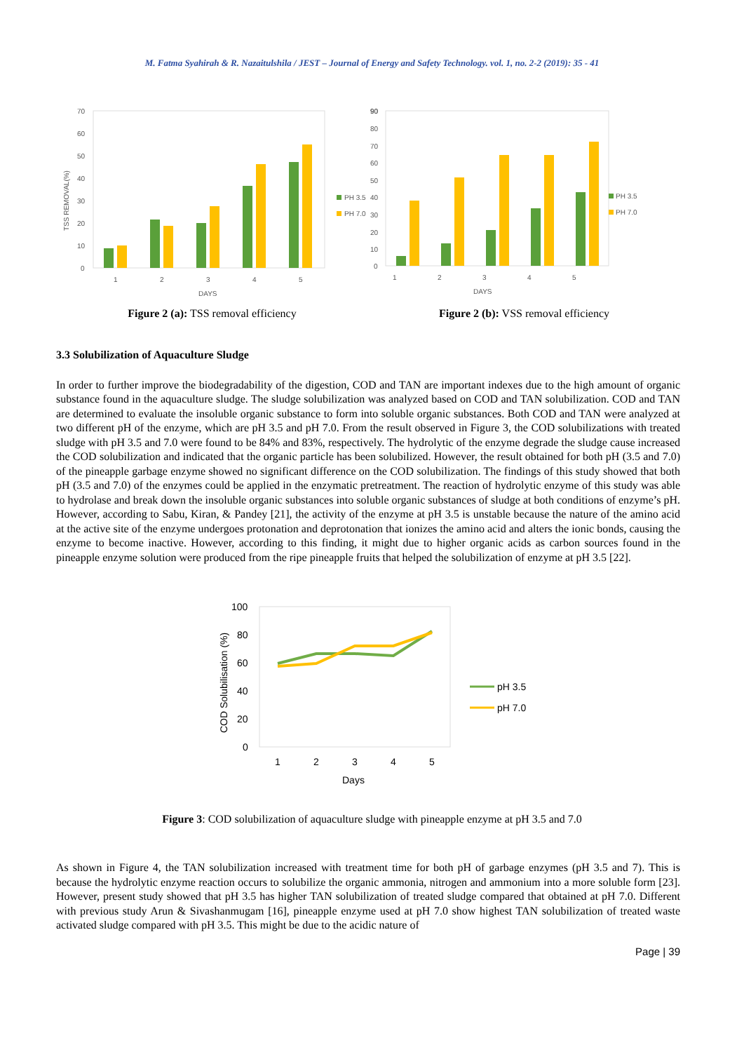M. Fatma Syahirah & R. Nazaitulshila / JEST – Journal of Energy and Safety Technology. vol. 1, no. 2-2 (2019): 35 - 41
70
60
50
40
30
20
10
0
TSS REMOVAL(%)
1
2
3
4
5
DAYS
PH 3.5
PH 7.0
Figure 2 (a): TSS removal efficiency
90
90
80
70
60
50
40
30
20
10
0
1
2
3
4
5
DAYS
PH 3.5
PH 7.0
Figure 2 (b): VSS removal efficiency
3.3 Solubilization of Aquaculture Sludge
In order to further improve the biodegradability of the digestion, COD and TAN are important indexes due to the high amount of organic substance found in the aquaculture sludge. The sludge solubilization was analyzed based on COD and TAN solubilization. COD and TAN are determined to evaluate the insoluble organic substance to form into soluble organic substances. Both COD and TAN were analyzed at two different pH of the enzyme, which are pH 3.5 and pH 7.0. From the result observed in Figure 3, the COD solubilizations with treated sludge with pH 3.5 and 7.0 were found to be 84% and 83%, respectively. The hydrolytic of the enzyme degrade the sludge cause increased the COD solubilization and indicated that the organic particle has been solubilized. However, the result obtained for both pH (3.5 and 7.0) of the pineapple garbage enzyme showed no significant difference on the COD solubilization. The findings of this study showed that both pH (3.5 and 7.0) of the enzymes could be applied in the enzymatic pretreatment. The reaction of hydrolytic enzyme of this study was able to hydrolase and break down the insoluble organic substances into soluble organic substances of sludge at both conditions of enzyme’s pH. However, according to Sabu, Kiran, & Pandey [21], the activity of the enzyme at pH 3.5 is unstable because the nature of the amino acid at the active site of the enzyme undergoes protonation and deprotonation that ionizes the amino acid and alters the ionic bonds, causing the enzyme to become inactive. However, according to this finding, it might due to higher organic acids as carbon sources found in the pineapple enzyme solution were produced from the ripe pineapple fruits that helped the solubilization of enzyme at pH 3.5 [22].
100
80
60
40
20
0
COD Solubilisation (%)
1
2
3
4
5
Days
pH 3.5
pH 7.0
Figure 3: COD solubilization of aquaculture sludge with pineapple enzyme at pH 3.5 and 7.0
As shown in Figure 4, the TAN solubilization increased with treatment time for both pH of garbage enzymes (pH 3.5 and 7). This is because the hydrolytic enzyme reaction occurs to solubilize the organic ammonia, nitrogen and ammonium into a more soluble form [23]. However, present study showed that pH 3.5 has higher TAN solubilization of treated sludge compared that obtained at pH 7.0. Different with previous study Arun & Sivashanmugam [16], pineapple enzyme used at pH 7.0 show highest TAN solubilization of treated waste activated sludge compared with pH 3.5. This might be due to the acidic nature of
Page | 39